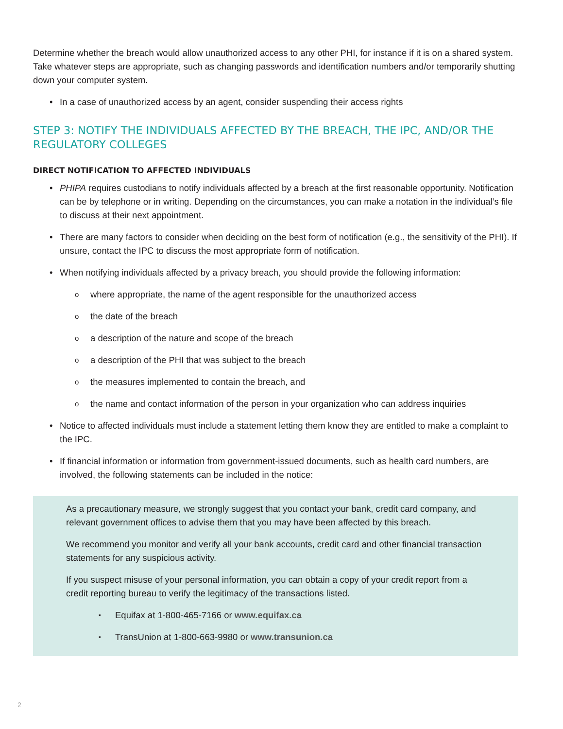Determine whether the breach would allow unauthorized access to any other PHI, for instance if it is on a shared system. Take whatever steps are appropriate, such as changing passwords and identification numbers and/or temporarily shutting down your computer system.
In a case of unauthorized access by an agent, consider suspending their access rights
STEP 3: NOTIFY THE INDIVIDUALS AFFECTED BY THE BREACH, THE IPC, AND/OR THE REGULATORY COLLEGES
DIRECT NOTIFICATION TO AFFECTED INDIVIDUALS
PHIPA requires custodians to notify individuals affected by a breach at the first reasonable opportunity. Notification can be by telephone or in writing. Depending on the circumstances, you can make a notation in the individual’s file to discuss at their next appointment.
There are many factors to consider when deciding on the best form of notification (e.g., the sensitivity of the PHI). If unsure, contact the IPC to discuss the most appropriate form of notification.
When notifying individuals affected by a privacy breach, you should provide the following information:
where appropriate, the name of the agent responsible for the unauthorized access
the date of the breach
a description of the nature and scope of the breach
a description of the PHI that was subject to the breach
the measures implemented to contain the breach, and
the name and contact information of the person in your organization who can address inquiries
Notice to affected individuals must include a statement letting them know they are entitled to make a complaint to the IPC.
If financial information or information from government-issued documents, such as health card numbers, are involved, the following statements can be included in the notice:
As a precautionary measure, we strongly suggest that you contact your bank, credit card company, and relevant government offices to advise them that you may have been affected by this breach.
We recommend you monitor and verify all your bank accounts, credit card and other financial transaction statements for any suspicious activity.
If you suspect misuse of your personal information, you can obtain a copy of your credit report from a credit reporting bureau to verify the legitimacy of the transactions listed.
Equifax at 1-800-465-7166 or www.equifax.ca
TransUnion at 1-800-663-9980 or www.transunion.ca
2